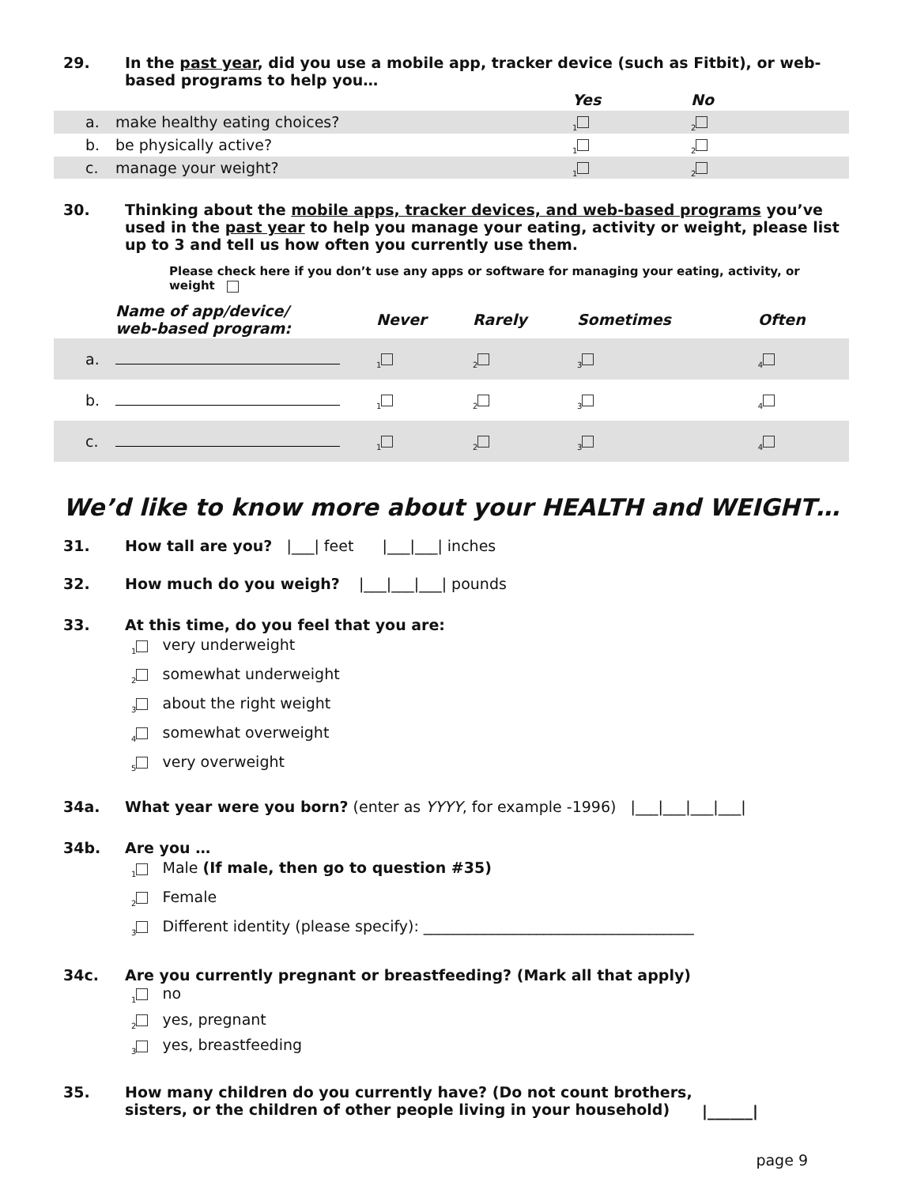29. In the past year, did you use a mobile app, tracker device (such as Fitbit), or web-based programs to help you…
| | | Yes | No |
| a. | make healthy eating choices? | <sub>1</sub> | <sub>2</sub> |
| b. | be physically active? | <sub>1</sub> | <sub>2</sub> |
| c. | manage your weight? | <sub>1</sub> | <sub>2</sub> |
30. Thinking about the mobile apps, tracker devices, and web-based programs you’ve used in the past year to help you manage your eating, activity or weight, please list up to 3 and tell us how often you currently use them.
Please check here if you don’t use any apps or software for managing your eating, activity, or weight
| | Name of app/device/ web-based program: | Never | Rarely | Sometimes | Often |
| a. | | <sub>1</sub> | <sub>2</sub> | <sub>3</sub> | <sub>4</sub> |
| b. | | <sub>1</sub> | <sub>2</sub> | <sub>3</sub> | <sub>4</sub> |
| c. | | <sub>1</sub> | <sub>2</sub> | <sub>3</sub> | <sub>4</sub> |
We’d like to know more about your HEALTH and WEIGHT…
31. How tall are you? |___| feet |___|___| inches
32. How much do you weigh? |___|___|___| pounds
33. At this time, do you feel that you are:
<sub>1</sub> very underweight
<sub>2</sub> somewhat underweight
<sub>3</sub> about the right weight
<sub>4</sub> somewhat overweight
<sub>5</sub> very overweight
34a. What year were you born? (enter as YYYY, for example -1996) |___|___|___|___|
34b. Are you …
<sub>1</sub> Male (If male, then go to question #35)
<sub>2</sub> Female
<sub>3</sub> Different identity (please specify): ____________________________________
34c. Are you currently pregnant or breastfeeding? (Mark all that apply)
<sub>1</sub> no
<sub>2</sub> yes, pregnant
<sub>3</sub> yes, breastfeeding
35. How many children do you currently have? (Do not count brothers, sisters, or the children of other people living in your household)
|______|
page 9